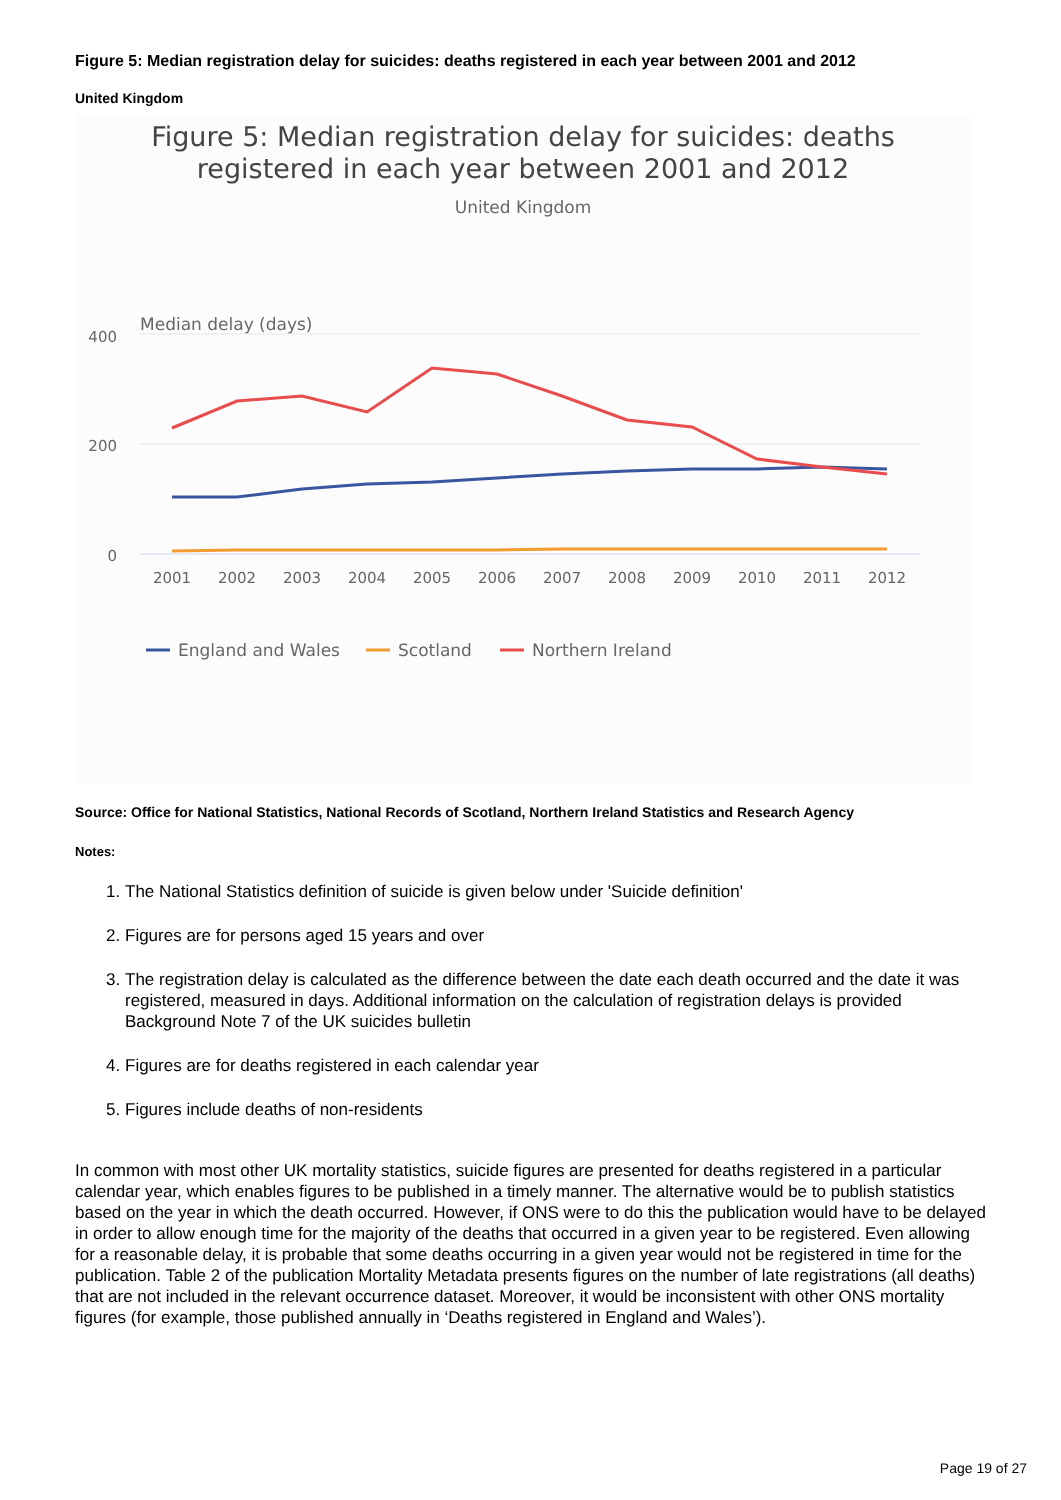Figure 5: Median registration delay for suicides: deaths registered in each year between 2001 and 2012
United Kingdom
Figure 5: Median registration delay for suicides: deaths
registered in each year between 2001 and 2012
United Kingdom
Median delay (days)
400
200
0
2001
2002
2003
2004
2005
2006
2007
2008
2009
2010
2011
2012
England and Wales
Scotland
Northern Ireland
Source: Office for National Statistics, National Records of Scotland, Northern Ireland Statistics and Research Agency
Notes:
1. The National Statistics definition of suicide is given below under 'Suicide definition'
2. Figures are for persons aged 15 years and over
3. The registration delay is calculated as the difference between the date each death occurred and the date it was registered, measured in days. Additional information on the calculation of registration delays is provided Background Note 7 of the UK suicides bulletin
4. Figures are for deaths registered in each calendar year
5. Figures include deaths of non-residents
In common with most other UK mortality statistics, suicide figures are presented for deaths registered in a particular calendar year, which enables figures to be published in a timely manner. The alternative would be to publish statistics based on the year in which the death occurred. However, if ONS were to do this the publication would have to be delayed in order to allow enough time for the majority of the deaths that occurred in a given year to be registered. Even allowing for a reasonable delay, it is probable that some deaths occurring in a given year would not be registered in time for the publication. Table 2 of the publication Mortality Metadata presents figures on the number of late registrations (all deaths) that are not included in the relevant occurrence dataset. Moreover, it would be inconsistent with other ONS mortality figures (for example, those published annually in ‘Deaths registered in England and Wales’).
Page 19 of 27